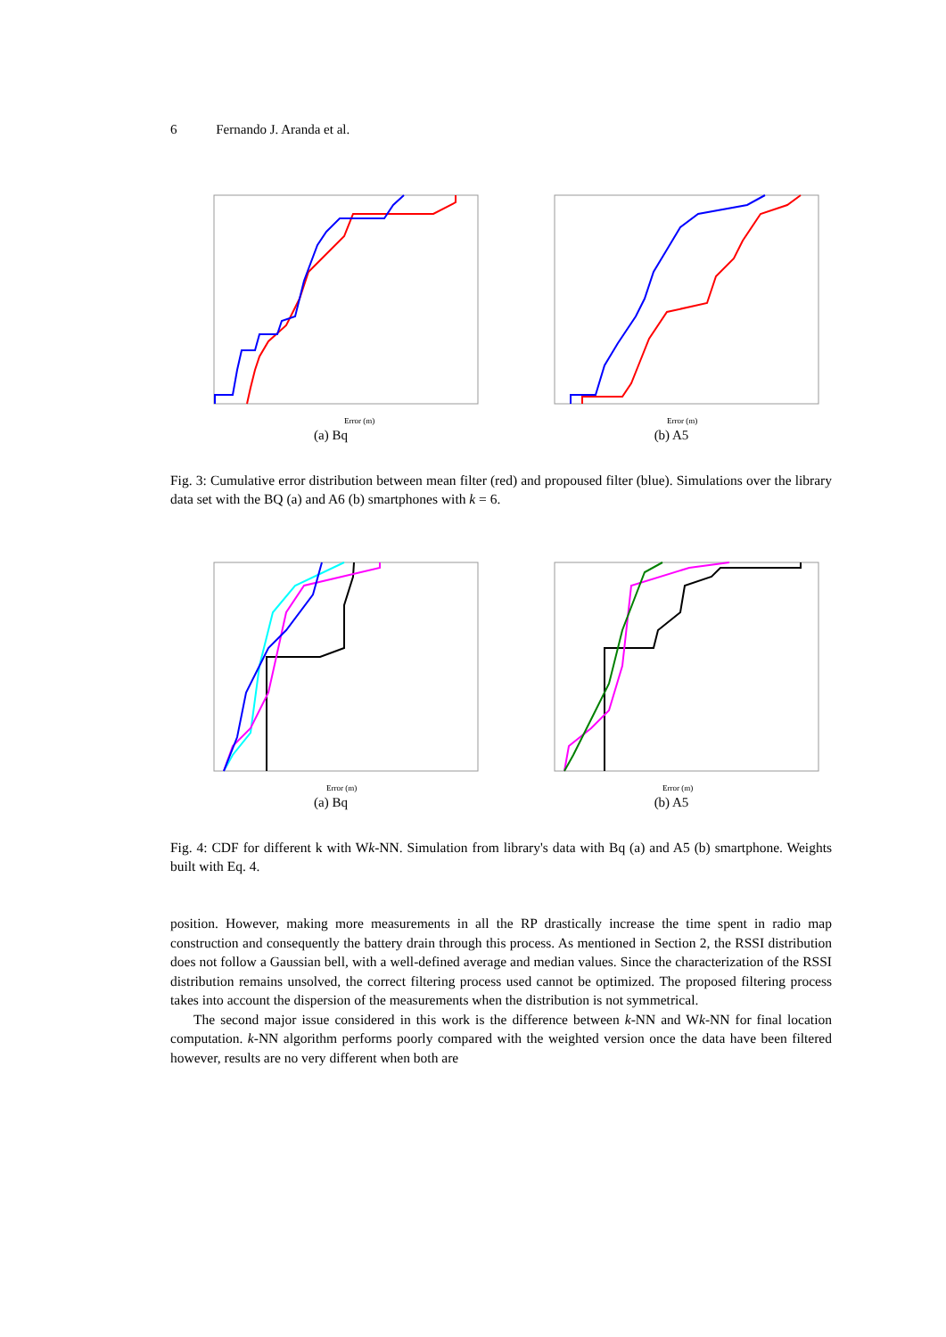6 Fernando J. Aranda et al.
Error (m)
(a) Bq
Error (m)
(b) A5
Fig. 3: Cumulative error distribution between mean filter (red) and propoused filter (blue). Simulations over the library data set with the BQ (a) and A6 (b) smartphones with k = 6.
Error (m)
(a) Bq
Error (m)
(b) A5
Fig. 4: CDF for different k with Wk-NN. Simulation from library's data with Bq (a) and A5 (b) smartphone. Weights built with Eq. 4.
position. However, making more measurements in all the RP drastically increase the time spent in radio map construction and consequently the battery drain through this process. As mentioned in Section 2, the RSSI distribution does not follow a Gaussian bell, with a well-defined average and median values. Since the characterization of the RSSI distribution remains unsolved, the correct filtering process used cannot be optimized. The proposed filtering process takes into account the dispersion of the measurements when the distribution is not symmetrical.
The second major issue considered in this work is the difference between k-NN and Wk-NN for final location computation. k-NN algorithm performs poorly compared with the weighted version once the data have been filtered however, results are no very different when both are